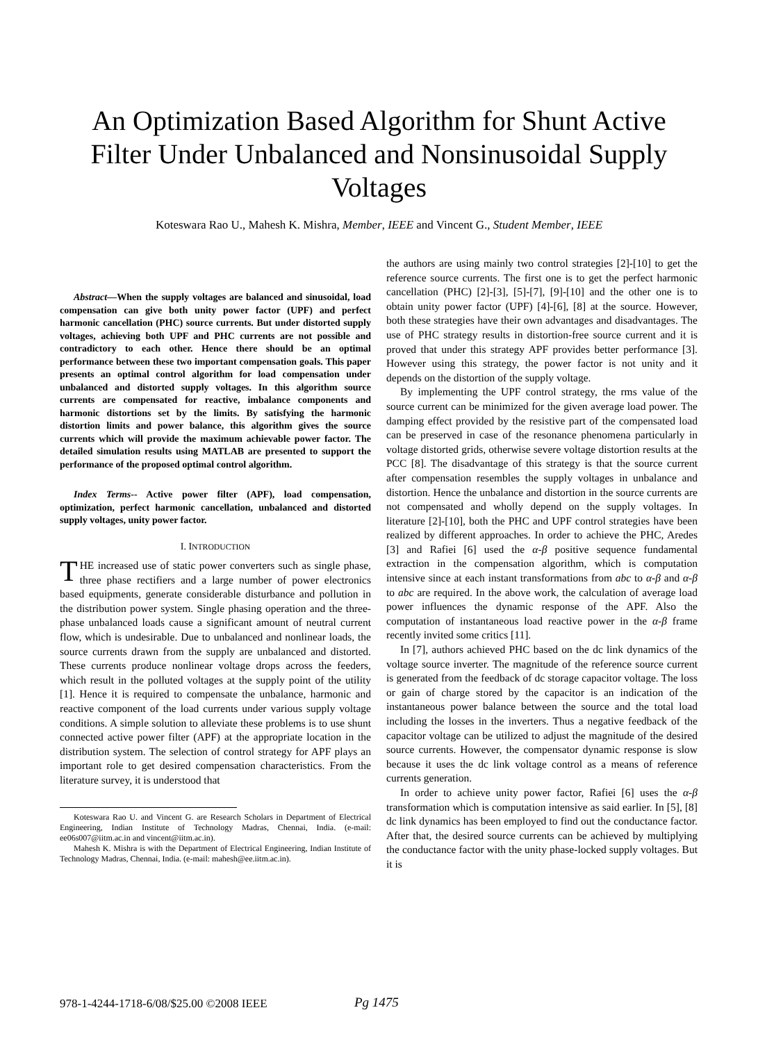An Optimization Based Algorithm for Shunt Active Filter Under Unbalanced and Nonsinusoidal Supply Voltages
Koteswara Rao U., Mahesh K. Mishra, Member, IEEE and Vincent G., Student Member, IEEE
Abstract—When the supply voltages are balanced and sinusoidal, load compensation can give both unity power factor (UPF) and perfect harmonic cancellation (PHC) source currents. But under distorted supply voltages, achieving both UPF and PHC currents are not possible and contradictory to each other. Hence there should be an optimal performance between these two important compensation goals. This paper presents an optimal control algorithm for load compensation under unbalanced and distorted supply voltages. In this algorithm source currents are compensated for reactive, imbalance components and harmonic distortions set by the limits. By satisfying the harmonic distortion limits and power balance, this algorithm gives the source currents which will provide the maximum achievable power factor. The detailed simulation results using MATLAB are presented to support the performance of the proposed optimal control algorithm.
Index Terms-- Active power filter (APF), load compensation, optimization, perfect harmonic cancellation, unbalanced and distorted supply voltages, unity power factor.
I. INTRODUCTION
THE increased use of static power converters such as single phase, three phase rectifiers and a large number of power electronics based equipments, generate considerable disturbance and pollution in the distribution power system. Single phasing operation and the three-phase unbalanced loads cause a significant amount of neutral current flow, which is undesirable. Due to unbalanced and nonlinear loads, the source currents drawn from the supply are unbalanced and distorted. These currents produce nonlinear voltage drops across the feeders, which result in the polluted voltages at the supply point of the utility [1]. Hence it is required to compensate the unbalance, harmonic and reactive component of the load currents under various supply voltage conditions. A simple solution to alleviate these problems is to use shunt connected active power filter (APF) at the appropriate location in the distribution system. The selection of control strategy for APF plays an important role to get desired compensation characteristics. From the literature survey, it is understood that
Koteswara Rao U. and Vincent G. are Research Scholars in Department of Electrical Engineering, Indian Institute of Technology Madras, Chennai, India. (e-mail: ee06s007@iitm.ac.in and vincent@iitm.ac.in).
Mahesh K. Mishra is with the Department of Electrical Engineering, Indian Institute of Technology Madras, Chennai, India. (e-mail: mahesh@ee.iitm.ac.in).
the authors are using mainly two control strategies [2]-[10] to get the reference source currents. The first one is to get the perfect harmonic cancellation (PHC) [2]-[3], [5]-[7], [9]-[10] and the other one is to obtain unity power factor (UPF) [4]-[6], [8] at the source. However, both these strategies have their own advantages and disadvantages. The use of PHC strategy results in distortion-free source current and it is proved that under this strategy APF provides better performance [3]. However using this strategy, the power factor is not unity and it depends on the distortion of the supply voltage.
By implementing the UPF control strategy, the rms value of the source current can be minimized for the given average load power. The damping effect provided by the resistive part of the compensated load can be preserved in case of the resonance phenomena particularly in voltage distorted grids, otherwise severe voltage distortion results at the PCC [8]. The disadvantage of this strategy is that the source current after compensation resembles the supply voltages in unbalance and distortion. Hence the unbalance and distortion in the source currents are not compensated and wholly depend on the supply voltages. In literature [2]-[10], both the PHC and UPF control strategies have been realized by different approaches. In order to achieve the PHC, Aredes [3] and Rafiei [6] used the α-β positive sequence fundamental extraction in the compensation algorithm, which is computation intensive since at each instant transformations from abc to α-β and α-β to abc are required. In the above work, the calculation of average load power influences the dynamic response of the APF. Also the computation of instantaneous load reactive power in the α-β frame recently invited some critics [11].
In [7], authors achieved PHC based on the dc link dynamics of the voltage source inverter. The magnitude of the reference source current is generated from the feedback of dc storage capacitor voltage. The loss or gain of charge stored by the capacitor is an indication of the instantaneous power balance between the source and the total load including the losses in the inverters. Thus a negative feedback of the capacitor voltage can be utilized to adjust the magnitude of the desired source currents. However, the compensator dynamic response is slow because it uses the dc link voltage control as a means of reference currents generation.
In order to achieve unity power factor, Rafiei [6] uses the α-β transformation which is computation intensive as said earlier. In [5], [8] dc link dynamics has been employed to find out the conductance factor. After that, the desired source currents can be achieved by multiplying the conductance factor with the unity phase-locked supply voltages. But it is
978-1-4244-1718-6/08/$25.00 ©2008 IEEE
Pg 1475